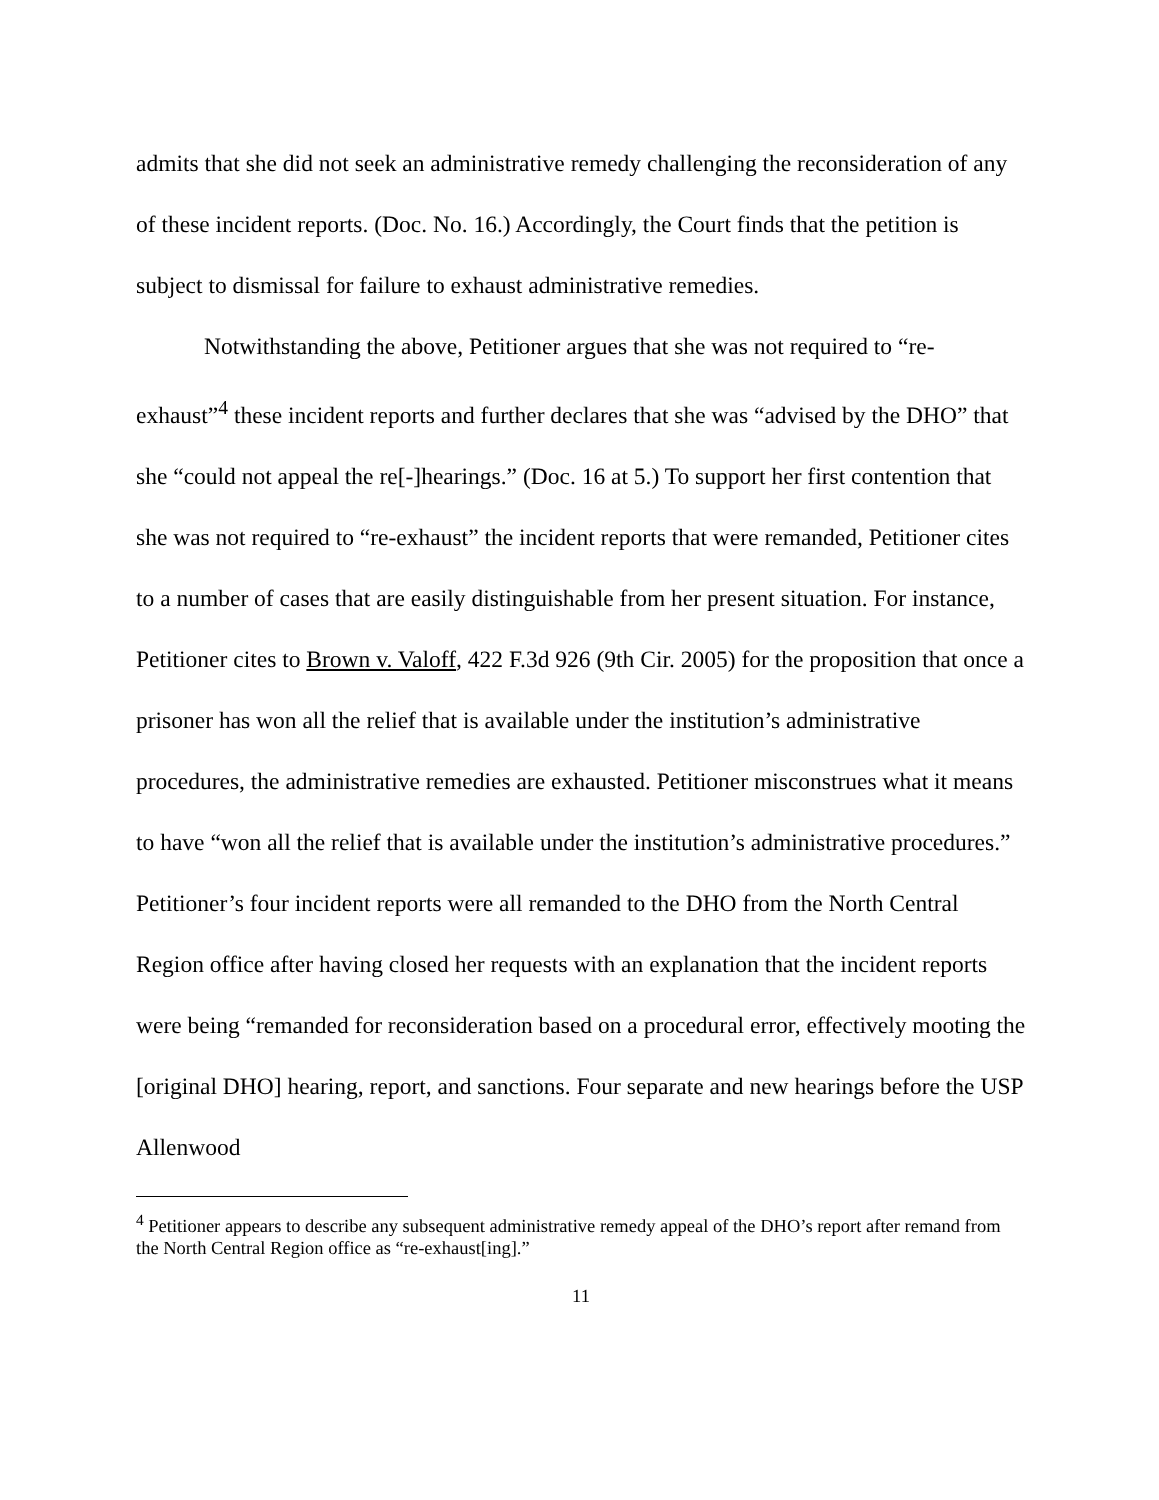admits that she did not seek an administrative remedy challenging the reconsideration of any of these incident reports. (Doc. No. 16.) Accordingly, the Court finds that the petition is subject to dismissal for failure to exhaust administrative remedies.
Notwithstanding the above, Petitioner argues that she was not required to “re-exhaust”<sup>4</sup> these incident reports and further declares that she was “advised by the DHO” that she “could not appeal the re[-]hearings.” (Doc. 16 at 5.) To support her first contention that she was not required to “re-exhaust” the incident reports that were remanded, Petitioner cites to a number of cases that are easily distinguishable from her present situation. For instance, Petitioner cites to Brown v. Valoff, 422 F.3d 926 (9th Cir. 2005) for the proposition that once a prisoner has won all the relief that is available under the institution’s administrative procedures, the administrative remedies are exhausted. Petitioner misconstrues what it means to have “won all the relief that is available under the institution’s administrative procedures.” Petitioner’s four incident reports were all remanded to the DHO from the North Central Region office after having closed her requests with an explanation that the incident reports were being “remanded for reconsideration based on a procedural error, effectively mooting the [original DHO] hearing, report, and sanctions. Four separate and new hearings before the USP Allenwood
<sup>4</sup> Petitioner appears to describe any subsequent administrative remedy appeal of the DHO’s report after remand from the North Central Region office as “re-exhaust[ing].”
11